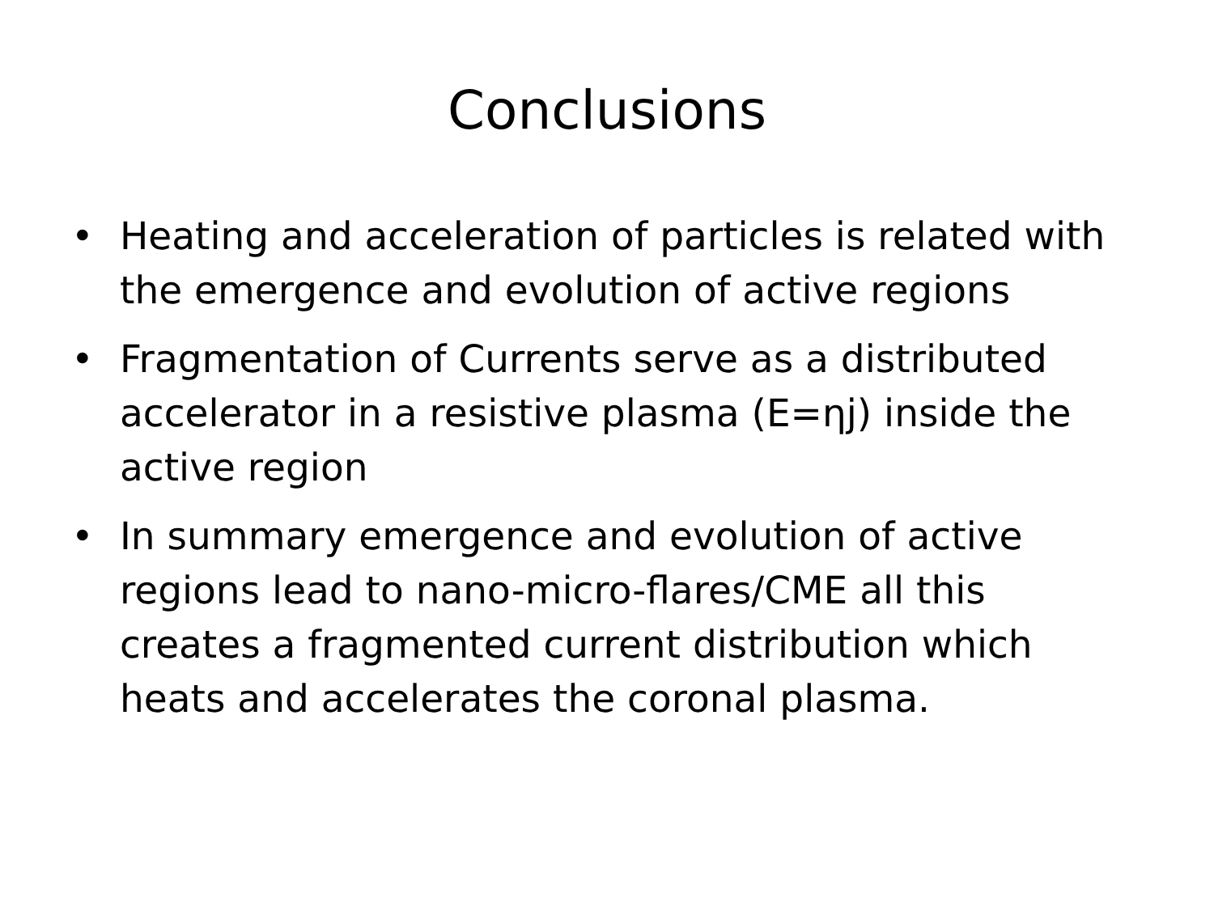Conclusions
• Heating and acceleration of particles is related with the emergence and evolution of active regions
• Fragmentation of Currents serve as a distributed accelerator in a resistive plasma (E=ηj) inside the active region
• In summary emergence and evolution of active regions lead to nano-micro-flares/CME all this creates a fragmented current distribution which heats and accelerates the coronal plasma.